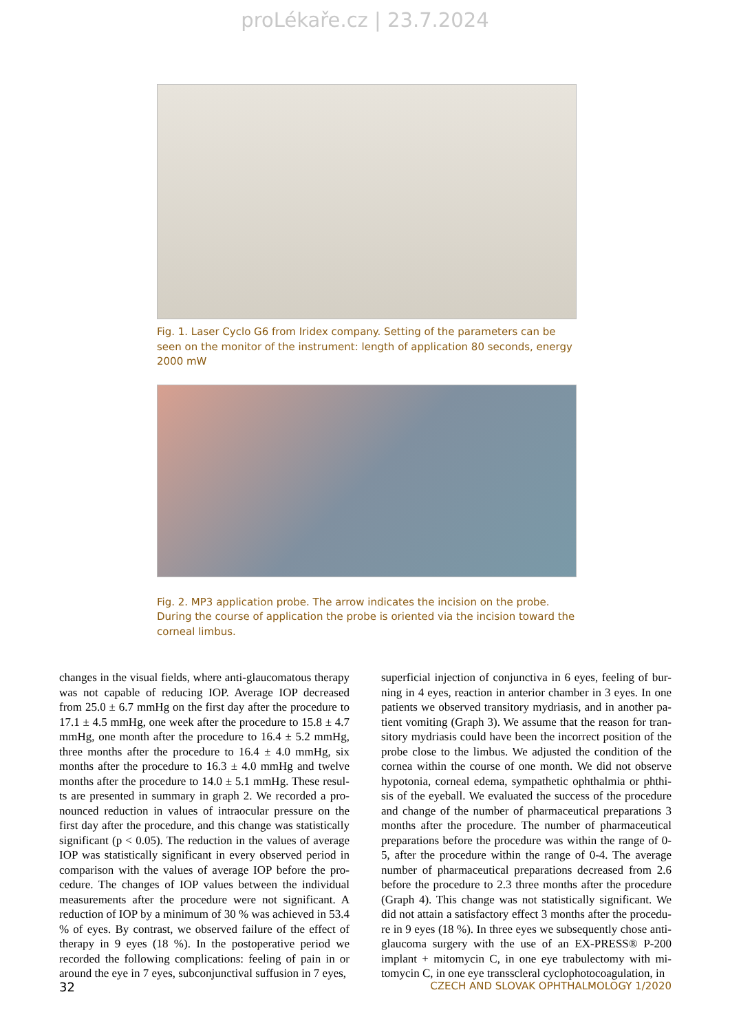proLékaře.cz | 23.7.2024
Fig. 1. Laser Cyclo G6 from Iridex company. Setting of the parameters can be seen on the monitor of the instrument: length of application 80 seconds, energy 2000 mW
Fig. 2. MP3 application probe. The arrow indicates the incision on the probe. During the course of application the probe is oriented via the incision toward the corneal limbus.
changes in the visual fields, where anti-glaucomatous thera­py was not capable of reducing IOP. Average IOP decreased from 25.0 ± 6.7 mmHg on the first day after the procedure to 17.1 ± 4.5 mmHg, one week after the procedure to 15.8 ± 4.7 mmHg, one month after the procedure to 16.4 ± 5.2 mmHg, three months after the procedure to 16.4 ± 4.0 mmHg, six months after the procedure to 16.3 ± 4.0 mmHg and twelve months after the procedure to 14.0 ± 5.1 mmHg. These resul­ts are presented in summary in graph 2. We recorded a pro­nounced reduction in values of intraocular pressure on the first day after the procedure, and this change was statistically significant (p < 0.05). The reduction in the values of average IOP was statistically significant in every observed period in comparison with the values of average IOP before the pro­cedure. The changes of IOP values between the individual measurements after the procedure were not significant. A reduction of IOP by a minimum of 30 % was achieved in 53.4 % of eyes. By contrast, we observed failure of the effect of therapy in 9 eyes (18 %). In the postoperative period we recorded the following complications: feeling of pain in or around the eye in 7 eyes, subconjunctival suffusion in 7 eyes,
superficial injection of conjunctiva in 6 eyes, feeling of bur­ning in 4 eyes, reaction in anterior chamber in 3 eyes. In one patients we observed transitory mydriasis, and in another pa­tient vomiting (Graph 3). We assume that the reason for tran­sitory mydriasis could have been the incorrect position of the probe close to the limbus. We adjusted the condition of the cornea within the course of one month. We did not observe hypotonia, corneal edema, sympathetic ophthalmia or phthi­sis of the eyeball. We evaluated the success of the procedure and change of the number of pharmaceutical preparations 3 months after the procedure. The number of pharmaceutical preparations before the procedure was within the range of 0-5, after the procedure within the range of 0-4. The average number of pharmaceutical preparations decreased from 2.6 before the procedure to 2.3 three months after the procedure (Graph 4). This change was not statistically significant. We did not attain a satisfactory effect 3 months after the procedu­re in 9 eyes (18 %). In three eyes we subsequently chose an­ti-glaucoma surgery with the use of an EX-PRESS® P-200 implant + mitomycin C, in one eye trabulectomy with mi­tomycin C, in one eye transscleral cyclophotocoagulation, in
32 CZECH AND SLOVAK OPHTHALMOLOGY 1/2020